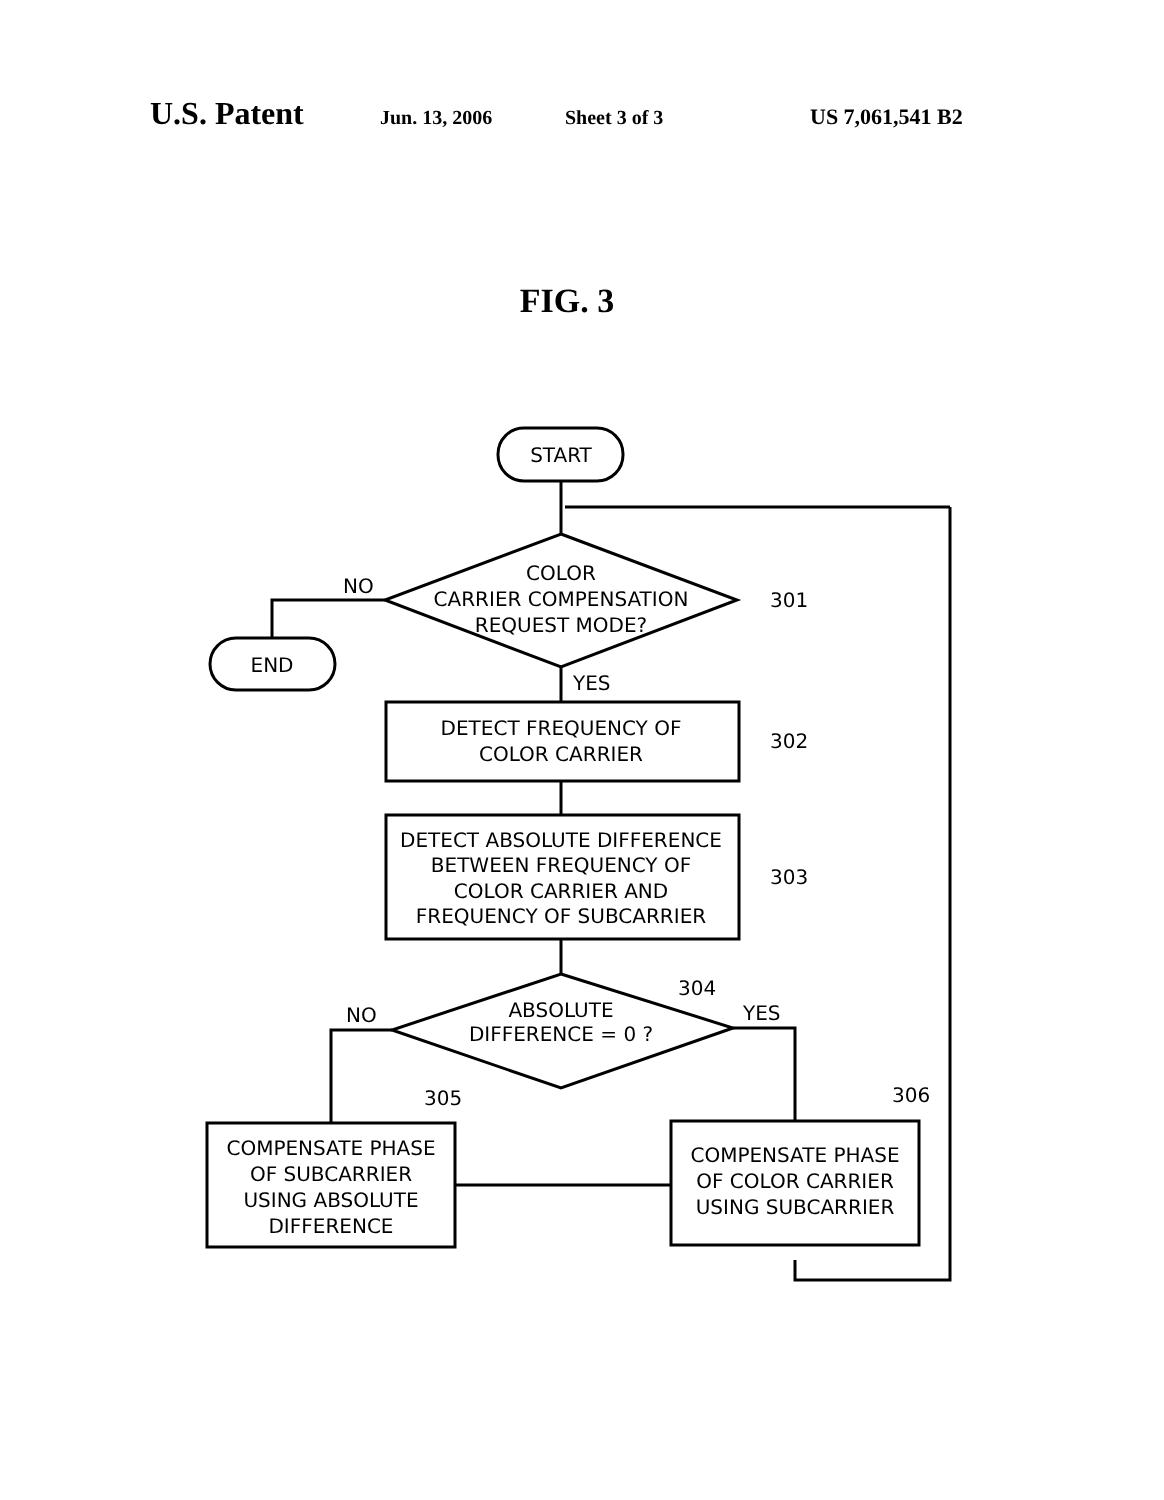U.S. Patent Jun. 13, 2006 Sheet 3 of 3 US 7,061,541 B2
FIG. 3
START
COLOR
CARRIER COMPENSATION
REQUEST MODE?
301
NO
END
YES
DETECT FREQUENCY OF
COLOR CARRIER
302
DETECT ABSOLUTE DIFFERENCE
BETWEEN FREQUENCY OF
COLOR CARRIER AND
FREQUENCY OF SUBCARRIER
303
304
ABSOLUTE
DIFFERENCE = 0 ?
NO
YES
305
306
COMPENSATE PHASE
OF SUBCARRIER
USING ABSOLUTE
DIFFERENCE
COMPENSATE PHASE
OF COLOR CARRIER
USING SUBCARRIER